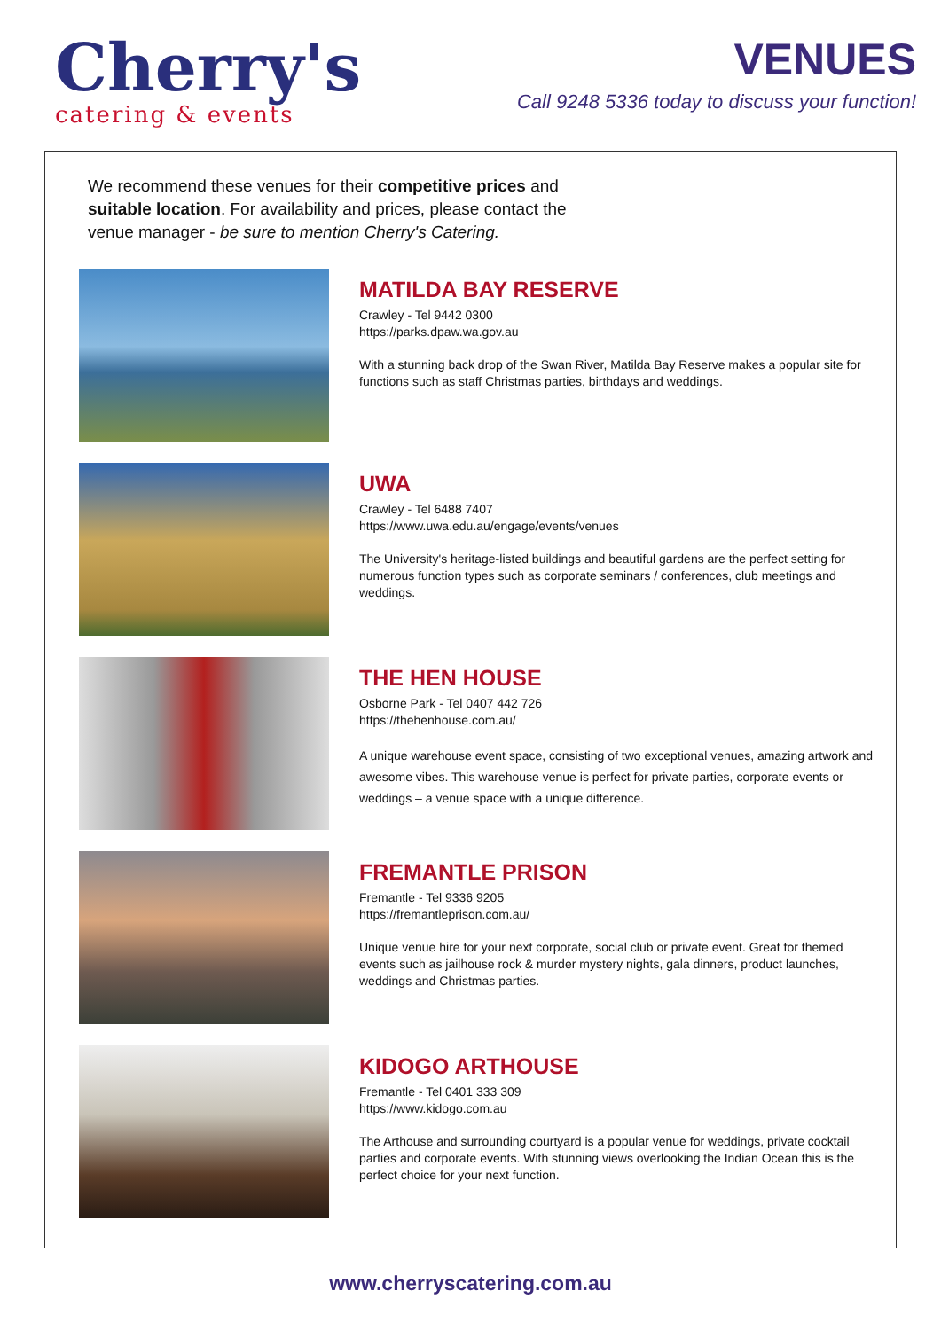Cherry's
catering & events
VENUES
Call 9248 5336 today to discuss your function!
We recommend these venues for their competitive prices and suitable location. For availability and prices, please contact the venue manager - be sure to mention Cherry's Catering.
MATILDA BAY RESERVE
Crawley - Tel 9442 0300
https://parks.dpaw.wa.gov.au
With a stunning back drop of the Swan River, Matilda Bay Reserve makes a popular site for functions such as staff Christmas parties, birthdays and weddings.
UWA
Crawley - Tel 6488 7407
https://www.uwa.edu.au/engage/events/venues
The University's heritage-listed buildings and beautiful gardens are the perfect setting for numerous function types such as corporate seminars / conferences, club meetings and weddings.
THE HEN HOUSE
Osborne Park - Tel 0407 442 726
https://thehenhouse.com.au/
A unique warehouse event space, consisting of two exceptional venues, amazing artwork and awesome vibes. This warehouse venue is perfect for private parties, corporate events or weddings – a venue space with a unique difference.
FREMANTLE PRISON
Fremantle - Tel 9336 9205
https://fremantleprison.com.au/
Unique venue hire for your next corporate, social club or private event. Great for themed events such as jailhouse rock & murder mystery nights, gala dinners, product launches, weddings and Christmas parties.
KIDOGO ARTHOUSE
Fremantle - Tel 0401 333 309
https://www.kidogo.com.au
The Arthouse and surrounding courtyard is a popular venue for weddings, private cocktail parties and corporate events. With stunning views overlooking the Indian Ocean this is the perfect choice for your next function.
www.cherryscatering.com.au